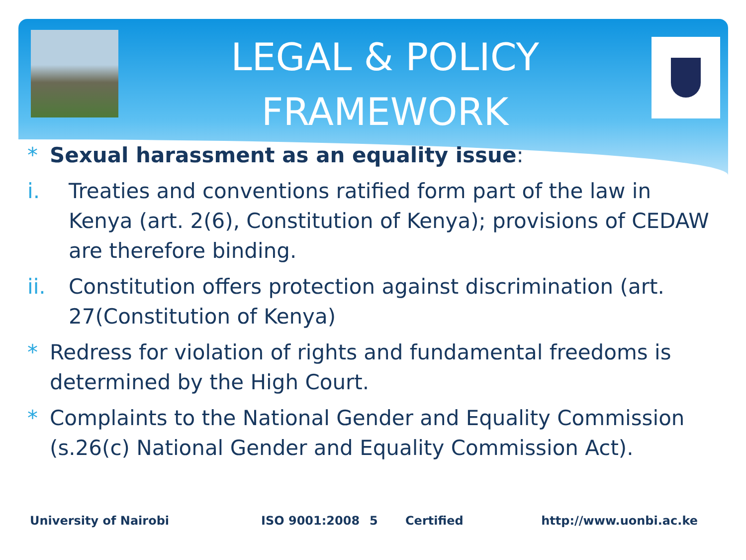LEGAL & POLICY FRAMEWORK
* Sexual harassment as an equality issue:
i. Treaties and conventions ratified form part of the law in Kenya (art. 2(6), Constitution of Kenya); provisions of CEDAW are therefore binding.
ii. Constitution offers protection against discrimination (art. 27(Constitution of Kenya)
* Redress for violation of rights and fundamental freedoms is determined by the High Court.
* Complaints to the National Gender and Equality Commission (s.26(c) National Gender and Equality Commission Act).
University of Nairobi ISO 9001:2008 5 Certified http://www.uonbi.ac.ke